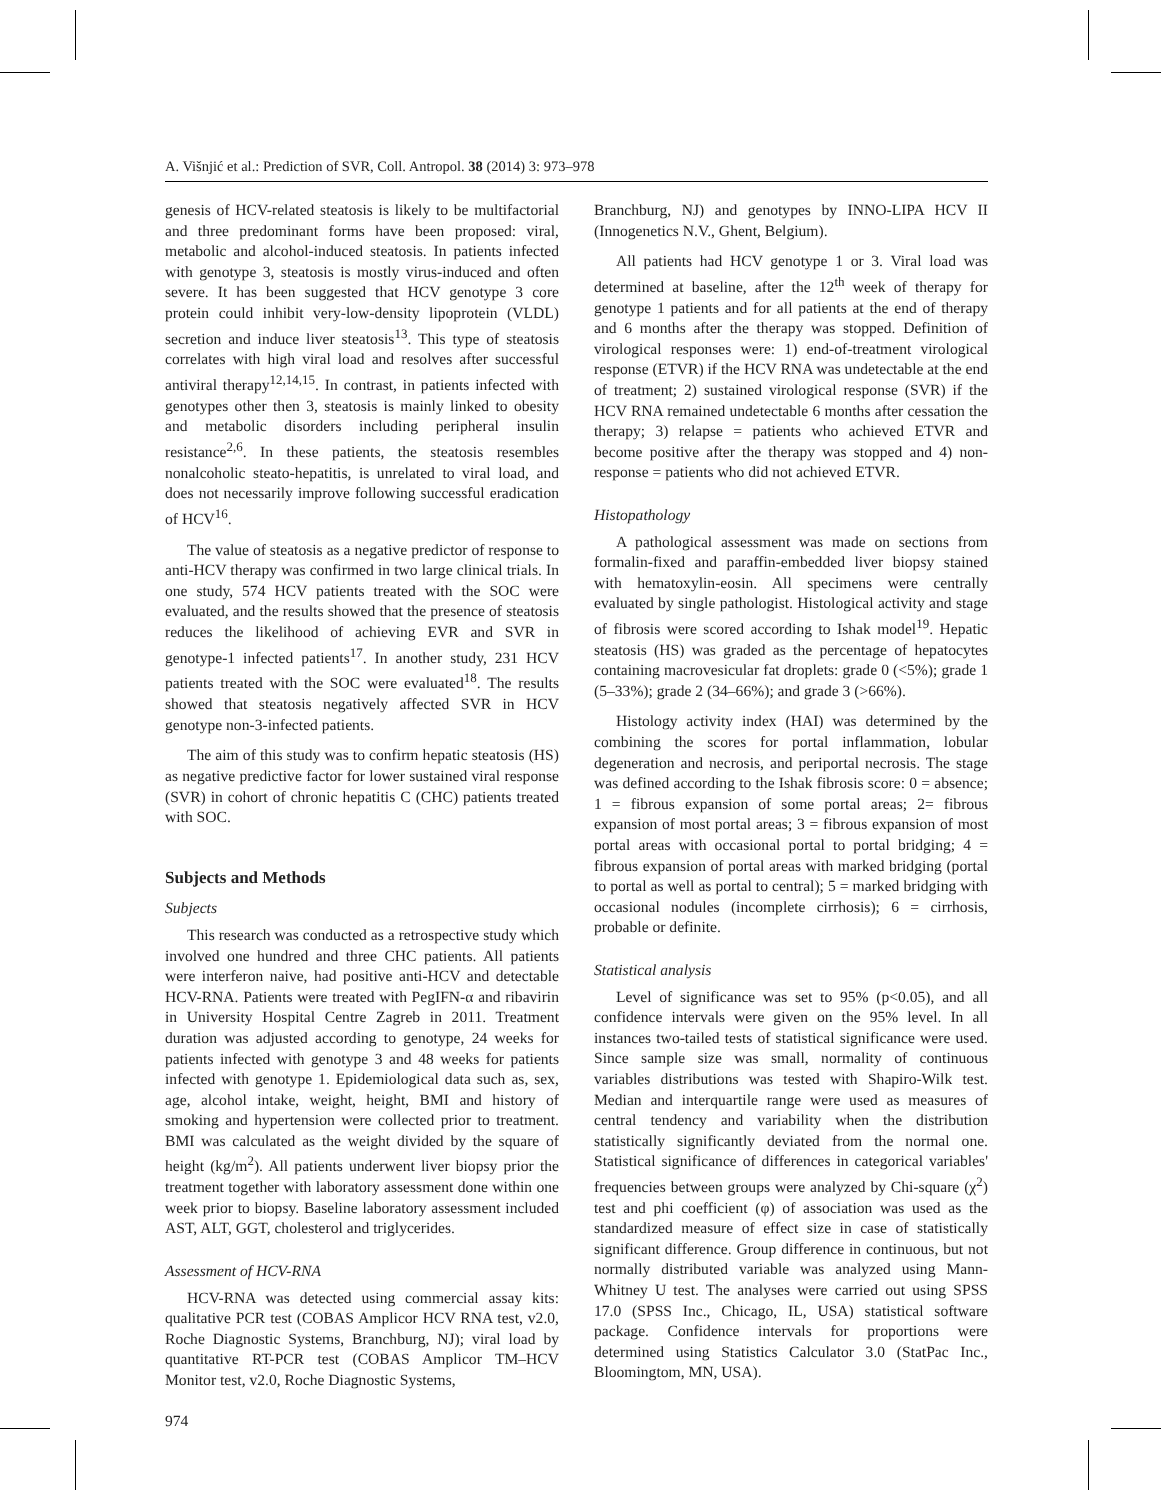A. Višnjić et al.: Prediction of SVR, Coll. Antropol. 38 (2014) 3: 973–978
genesis of HCV-related steatosis is likely to be multifactorial and three predominant forms have been proposed: viral, metabolic and alcohol-induced steatosis. In patients infected with genotype 3, steatosis is mostly virus-induced and often severe. It has been suggested that HCV genotype 3 core protein could inhibit very-low-density lipoprotein (VLDL) secretion and induce liver steatosis<sup>13</sup>. This type of steatosis correlates with high viral load and resolves after successful antiviral therapy<sup>12,14,15</sup>. In contrast, in patients infected with genotypes other then 3, steatosis is mainly linked to obesity and metabolic disorders including peripheral insulin resistance<sup>2,6</sup>. In these patients, the steatosis resembles nonalcoholic steato-hepatitis, is unrelated to viral load, and does not necessarily improve following successful eradication of HCV<sup>16</sup>.
The value of steatosis as a negative predictor of response to anti-HCV therapy was confirmed in two large clinical trials. In one study, 574 HCV patients treated with the SOC were evaluated, and the results showed that the presence of steatosis reduces the likelihood of achieving EVR and SVR in genotype-1 infected patients<sup>17</sup>. In another study, 231 HCV patients treated with the SOC were evaluated<sup>18</sup>. The results showed that steatosis negatively affected SVR in HCV genotype non-3-infected patients.
The aim of this study was to confirm hepatic steatosis (HS) as negative predictive factor for lower sustained viral response (SVR) in cohort of chronic hepatitis C (CHC) patients treated with SOC.
Subjects and Methods
Subjects
This research was conducted as a retrospective study which involved one hundred and three CHC patients. All patients were interferon naive, had positive anti-HCV and detectable HCV-RNA. Patients were treated with PegIFN-α and ribavirin in University Hospital Centre Zagreb in 2011. Treatment duration was adjusted according to genotype, 24 weeks for patients infected with genotype 3 and 48 weeks for patients infected with genotype 1. Epidemiological data such as, sex, age, alcohol intake, weight, height, BMI and history of smoking and hypertension were collected prior to treatment. BMI was calculated as the weight divided by the square of height (kg/m<sup>2</sup>). All patients underwent liver biopsy prior the treatment together with laboratory assessment done within one week prior to biopsy. Baseline laboratory assessment included AST, ALT, GGT, cholesterol and triglycerides.
Assessment of HCV-RNA
HCV-RNA was detected using commercial assay kits: qualitative PCR test (COBAS Amplicor HCV RNA test, v2.0, Roche Diagnostic Systems, Branchburg, NJ); viral load by quantitative RT-PCR test (COBAS Amplicor TM–HCV Monitor test, v2.0, Roche Diagnostic Systems,
974
Branchburg, NJ) and genotypes by INNO-LIPA HCV II (Innogenetics N.V., Ghent, Belgium).
All patients had HCV genotype 1 or 3. Viral load was determined at baseline, after the 12<sup>th</sup> week of therapy for genotype 1 patients and for all patients at the end of therapy and 6 months after the therapy was stopped. Definition of virological responses were: 1) end-of-treatment virological response (ETVR) if the HCV RNA was undetectable at the end of treatment; 2) sustained virological response (SVR) if the HCV RNA remained undetectable 6 months after cessation the therapy; 3) relapse = patients who achieved ETVR and become positive after the therapy was stopped and 4) non-response = patients who did not achieved ETVR.
Histopathology
A pathological assessment was made on sections from formalin-fixed and paraffin-embedded liver biopsy stained with hematoxylin-eosin. All specimens were centrally evaluated by single pathologist. Histological activity and stage of fibrosis were scored according to Ishak model<sup>19</sup>. Hepatic steatosis (HS) was graded as the percentage of hepatocytes containing macrovesicular fat droplets: grade 0 (<5%); grade 1 (5–33%); grade 2 (34–66%); and grade 3 (>66%).
Histology activity index (HAI) was determined by the combining the scores for portal inflammation, lobular degeneration and necrosis, and periportal necrosis. The stage was defined according to the Ishak fibrosis score: 0 = absence; 1 = fibrous expansion of some portal areas; 2= fibrous expansion of most portal areas; 3 = fibrous expansion of most portal areas with occasional portal to portal bridging; 4 = fibrous expansion of portal areas with marked bridging (portal to portal as well as portal to central); 5 = marked bridging with occasional nodules (incomplete cirrhosis); 6 = cirrhosis, probable or definite.
Statistical analysis
Level of significance was set to 95% (p<0.05), and all confidence intervals were given on the 95% level. In all instances two-tailed tests of statistical significance were used. Since sample size was small, normality of continuous variables distributions was tested with Shapiro-Wilk test. Median and interquartile range were used as measures of central tendency and variability when the distribution statistically significantly deviated from the normal one. Statistical significance of differences in categorical variables' frequencies between groups were analyzed by Chi-square (χ<sup>2</sup>) test and phi coefficient (φ) of association was used as the standardized measure of effect size in case of statistically significant difference. Group difference in continuous, but not normally distributed variable was analyzed using Mann-Whitney U test. The analyses were carried out using SPSS 17.0 (SPSS Inc., Chicago, IL, USA) statistical software package. Confidence intervals for proportions were determined using Statistics Calculator 3.0 (StatPac Inc., Bloomingtom, MN, USA).